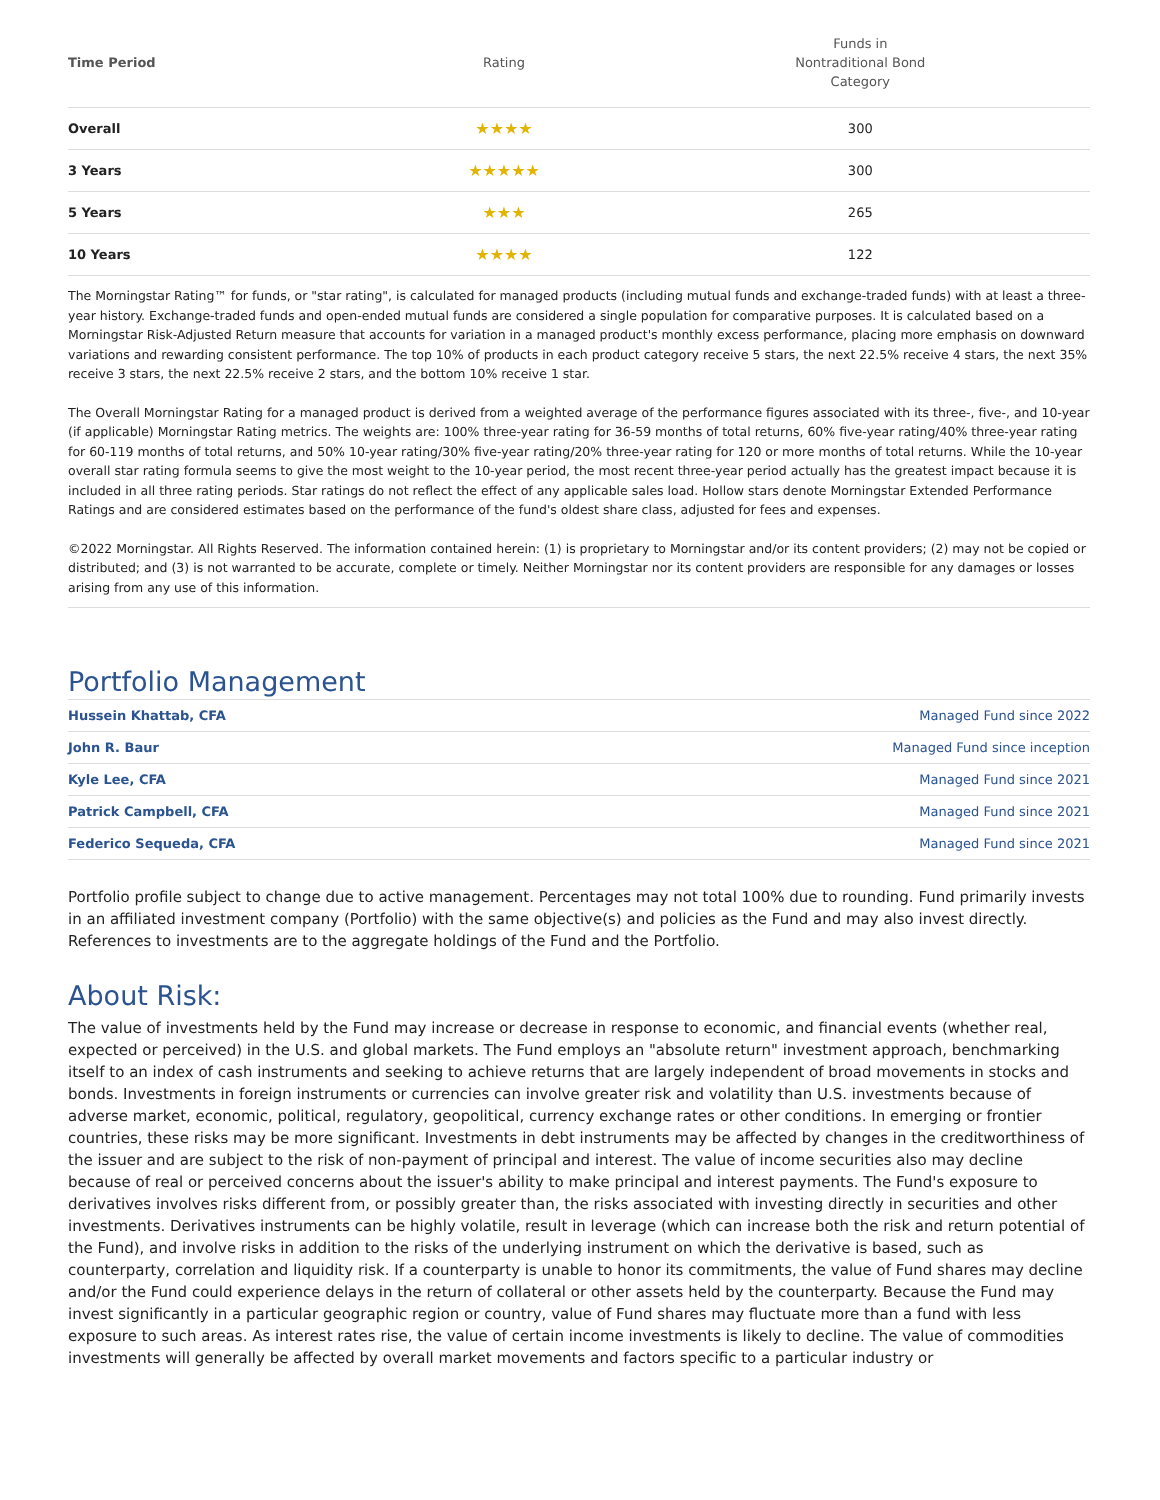| Time Period | Rating | Funds in Nontraditional Bond Category |
| --- | --- | --- |
| Overall | ★★★★ | 300 |
| 3 Years | ★★★★★ | 300 |
| 5 Years | ★★★ | 265 |
| 10 Years | ★★★★ | 122 |
The Morningstar Rating™ for funds, or "star rating", is calculated for managed products (including mutual funds and exchange-traded funds) with at least a three-year history. Exchange-traded funds and open-ended mutual funds are considered a single population for comparative purposes. It is calculated based on a Morningstar Risk-Adjusted Return measure that accounts for variation in a managed product's monthly excess performance, placing more emphasis on downward variations and rewarding consistent performance. The top 10% of products in each product category receive 5 stars, the next 22.5% receive 4 stars, the next 35% receive 3 stars, the next 22.5% receive 2 stars, and the bottom 10% receive 1 star.
The Overall Morningstar Rating for a managed product is derived from a weighted average of the performance figures associated with its three-, five-, and 10-year (if applicable) Morningstar Rating metrics. The weights are: 100% three-year rating for 36-59 months of total returns, 60% five-year rating/40% three-year rating for 60-119 months of total returns, and 50% 10-year rating/30% five-year rating/20% three-year rating for 120 or more months of total returns. While the 10-year overall star rating formula seems to give the most weight to the 10-year period, the most recent three-year period actually has the greatest impact because it is included in all three rating periods. Star ratings do not reflect the effect of any applicable sales load. Hollow stars denote Morningstar Extended Performance Ratings and are considered estimates based on the performance of the fund's oldest share class, adjusted for fees and expenses.
©2022 Morningstar. All Rights Reserved. The information contained herein: (1) is proprietary to Morningstar and/or its content providers; (2) may not be copied or distributed; and (3) is not warranted to be accurate, complete or timely. Neither Morningstar nor its content providers are responsible for any damages or losses arising from any use of this information.
Portfolio Management
| Hussein Khattab, CFA | Managed Fund since 2022 |
| John R. Baur | Managed Fund since inception |
| Kyle Lee, CFA | Managed Fund since 2021 |
| Patrick Campbell, CFA | Managed Fund since 2021 |
| Federico Sequeda, CFA | Managed Fund since 2021 |
Portfolio profile subject to change due to active management. Percentages may not total 100% due to rounding. Fund primarily invests in an affiliated investment company (Portfolio) with the same objective(s) and policies as the Fund and may also invest directly. References to investments are to the aggregate holdings of the Fund and the Portfolio.
About Risk:
The value of investments held by the Fund may increase or decrease in response to economic, and financial events (whether real, expected or perceived) in the U.S. and global markets. The Fund employs an "absolute return" investment approach, benchmarking itself to an index of cash instruments and seeking to achieve returns that are largely independent of broad movements in stocks and bonds. Investments in foreign instruments or currencies can involve greater risk and volatility than U.S. investments because of adverse market, economic, political, regulatory, geopolitical, currency exchange rates or other conditions. In emerging or frontier countries, these risks may be more significant. Investments in debt instruments may be affected by changes in the creditworthiness of the issuer and are subject to the risk of non-payment of principal and interest. The value of income securities also may decline because of real or perceived concerns about the issuer's ability to make principal and interest payments. The Fund's exposure to derivatives involves risks different from, or possibly greater than, the risks associated with investing directly in securities and other investments. Derivatives instruments can be highly volatile, result in leverage (which can increase both the risk and return potential of the Fund), and involve risks in addition to the risks of the underlying instrument on which the derivative is based, such as counterparty, correlation and liquidity risk. If a counterparty is unable to honor its commitments, the value of Fund shares may decline and/or the Fund could experience delays in the return of collateral or other assets held by the counterparty. Because the Fund may invest significantly in a particular geographic region or country, value of Fund shares may fluctuate more than a fund with less exposure to such areas. As interest rates rise, the value of certain income investments is likely to decline. The value of commodities investments will generally be affected by overall market movements and factors specific to a particular industry or